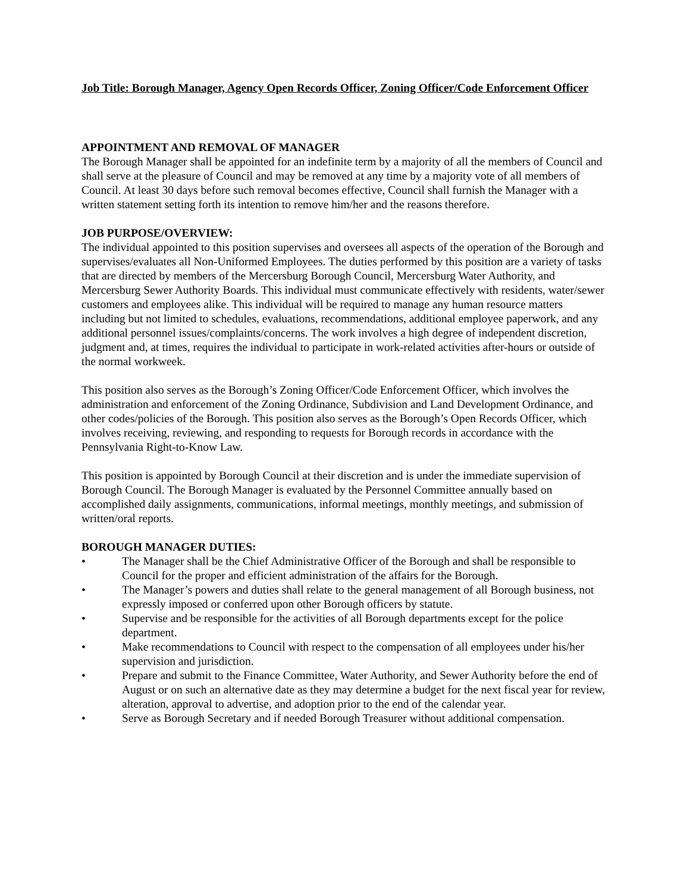Job Title: Borough Manager, Agency Open Records Officer, Zoning Officer/Code Enforcement Officer
APPOINTMENT AND REMOVAL OF MANAGER
The Borough Manager shall be appointed for an indefinite term by a majority of all the members of Council and shall serve at the pleasure of Council and may be removed at any time by a majority vote of all members of Council. At least 30 days before such removal becomes effective, Council shall furnish the Manager with a written statement setting forth its intention to remove him/her and the reasons therefore.
JOB PURPOSE/OVERVIEW:
The individual appointed to this position supervises and oversees all aspects of the operation of the Borough and supervises/evaluates all Non-Uniformed Employees. The duties performed by this position are a variety of tasks that are directed by members of the Mercersburg Borough Council, Mercersburg Water Authority, and Mercersburg Sewer Authority Boards. This individual must communicate effectively with residents, water/sewer customers and employees alike. This individual will be required to manage any human resource matters including but not limited to schedules, evaluations, recommendations, additional employee paperwork, and any additional personnel issues/complaints/concerns. The work involves a high degree of independent discretion, judgment and, at times, requires the individual to participate in work-related activities after-hours or outside of the normal workweek.
This position also serves as the Borough’s Zoning Officer/Code Enforcement Officer, which involves the administration and enforcement of the Zoning Ordinance, Subdivision and Land Development Ordinance, and other codes/policies of the Borough. This position also serves as the Borough’s Open Records Officer, which involves receiving, reviewing, and responding to requests for Borough records in accordance with the Pennsylvania Right-to-Know Law.
This position is appointed by Borough Council at their discretion and is under the immediate supervision of Borough Council. The Borough Manager is evaluated by the Personnel Committee annually based on accomplished daily assignments, communications, informal meetings, monthly meetings, and submission of written/oral reports.
BOROUGH MANAGER DUTIES:
• The Manager shall be the Chief Administrative Officer of the Borough and shall be responsible to Council for the proper and efficient administration of the affairs for the Borough.
• The Manager’s powers and duties shall relate to the general management of all Borough business, not expressly imposed or conferred upon other Borough officers by statute.
• Supervise and be responsible for the activities of all Borough departments except for the police department.
• Make recommendations to Council with respect to the compensation of all employees under his/her supervision and jurisdiction.
• Prepare and submit to the Finance Committee, Water Authority, and Sewer Authority before the end of August or on such an alternative date as they may determine a budget for the next fiscal year for review, alteration, approval to advertise, and adoption prior to the end of the calendar year.
• Serve as Borough Secretary and if needed Borough Treasurer without additional compensation.